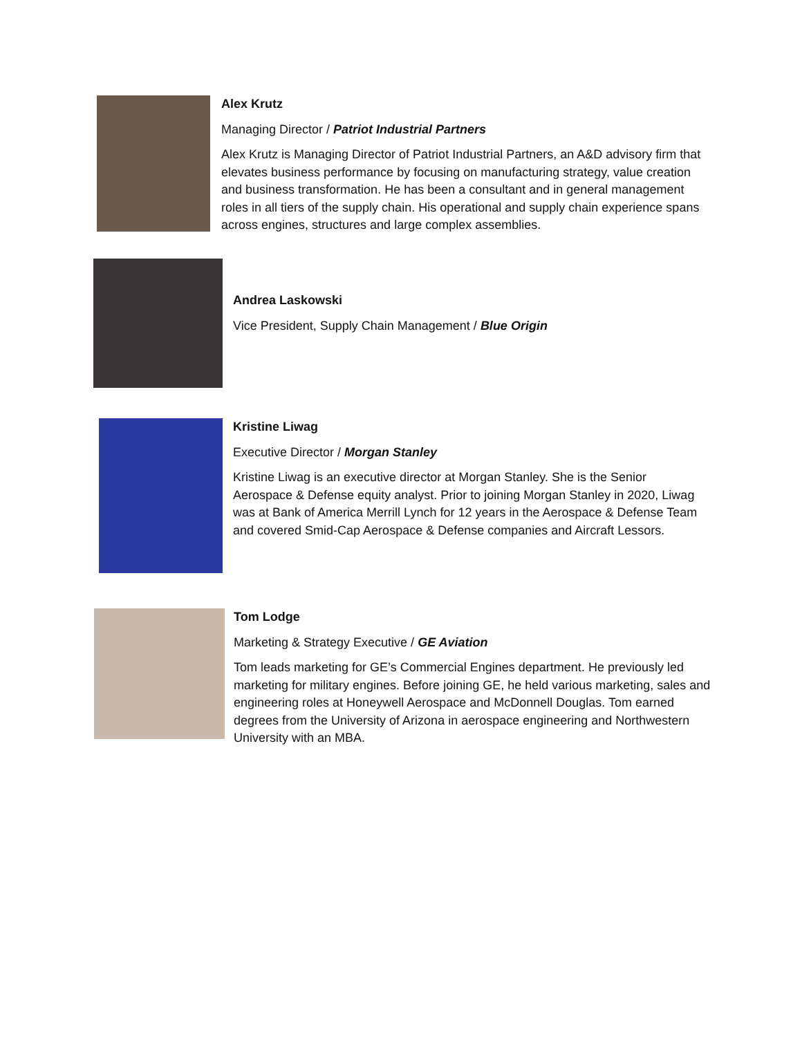Alex Krutz
Managing Director / Patriot Industrial Partners
Alex Krutz is Managing Director of Patriot Industrial Partners, an A&D advisory firm that elevates business performance by focusing on manufacturing strategy, value creation and business transformation. He has been a consultant and in general management roles in all tiers of the supply chain. His operational and supply chain experience spans across engines, structures and large complex assemblies.
Andrea Laskowski
Vice President, Supply Chain Management / Blue Origin
Kristine Liwag
Executive Director / Morgan Stanley
Kristine Liwag is an executive director at Morgan Stanley. She is the Senior Aerospace & Defense equity analyst. Prior to joining Morgan Stanley in 2020, Liwag was at Bank of America Merrill Lynch for 12 years in the Aerospace & Defense Team and covered Smid-Cap Aerospace & Defense companies and Aircraft Lessors.
Tom Lodge
Marketing & Strategy Executive / GE Aviation
Tom leads marketing for GE’s Commercial Engines department. He previously led marketing for military engines. Before joining GE, he held various marketing, sales and engineering roles at Honeywell Aerospace and McDonnell Douglas. Tom earned degrees from the University of Arizona in aerospace engineering and Northwestern University with an MBA.